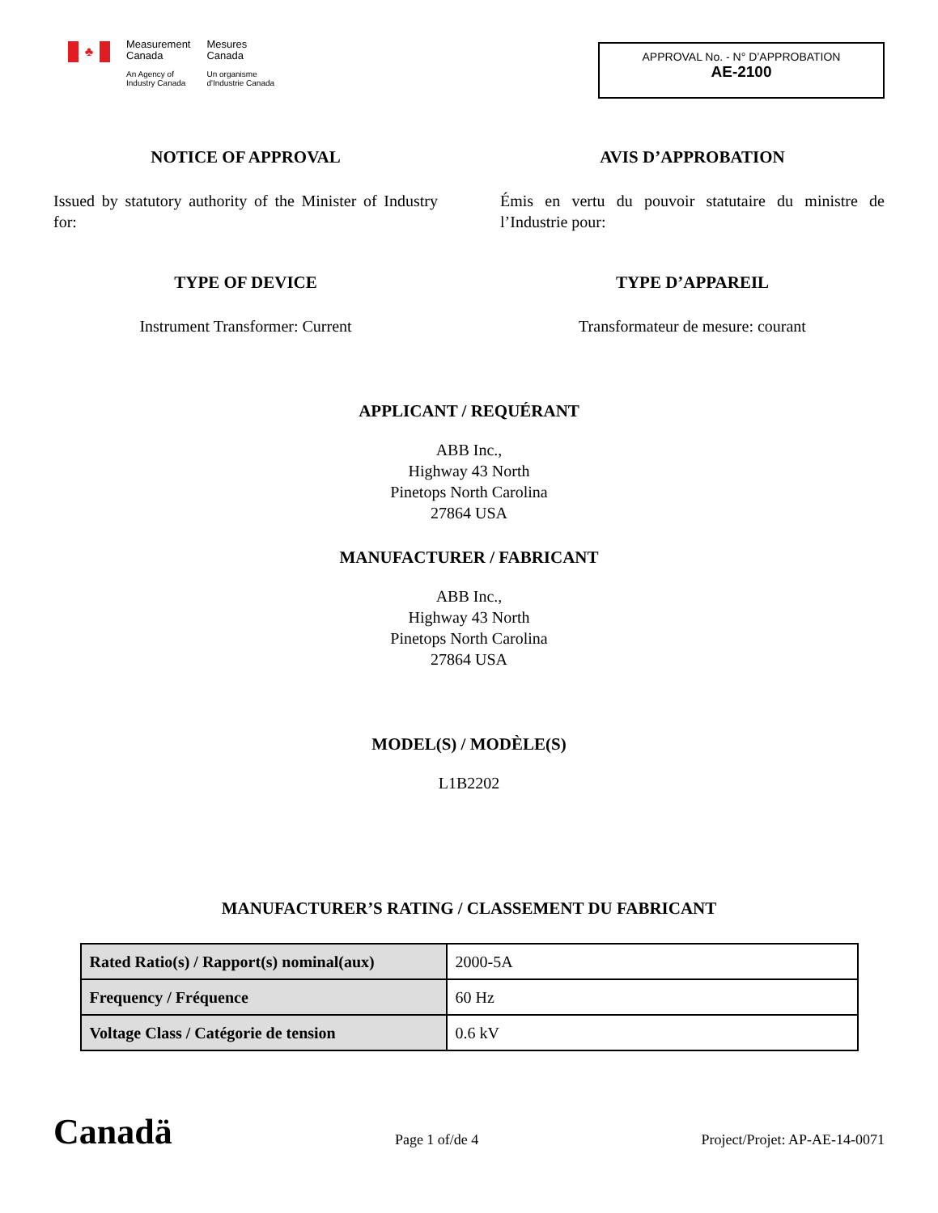♣
Measurement
Canada
An Agency of
Industry Canada
Mesures
Canada
Un organisme
d'Industrie Canada
APPROVAL No. - N° D’APPROBATION
AE-2100
NOTICE OF APPROVAL
Issued by statutory authority of the Minister of Industry for:
TYPE OF DEVICE
Instrument Transformer: Current
AVIS D’APPROBATION
Émis en vertu du pouvoir statutaire du ministre de l’Industrie pour:
TYPE D’APPAREIL
Transformateur de mesure: courant
APPLICANT / REQUÉRANT
ABB Inc.,
Highway 43 North
Pinetops North Carolina
27864 USA
MANUFACTURER / FABRICANT
ABB Inc.,
Highway 43 North
Pinetops North Carolina
27864 USA
MODEL(S) / MODÈLE(S)
L1B2202
MANUFACTURER’S RATING / CLASSEMENT DU FABRICANT
| Rated Ratio(s) / Rapport(s) nominal(aux) | 2000-5A |
| Frequency / Fréquence | 60 Hz |
| Voltage Class / Catégorie de tension | 0.6 kV |
Canadä
Page 1 of/de 4
Project/Projet: AP-AE-14-0071